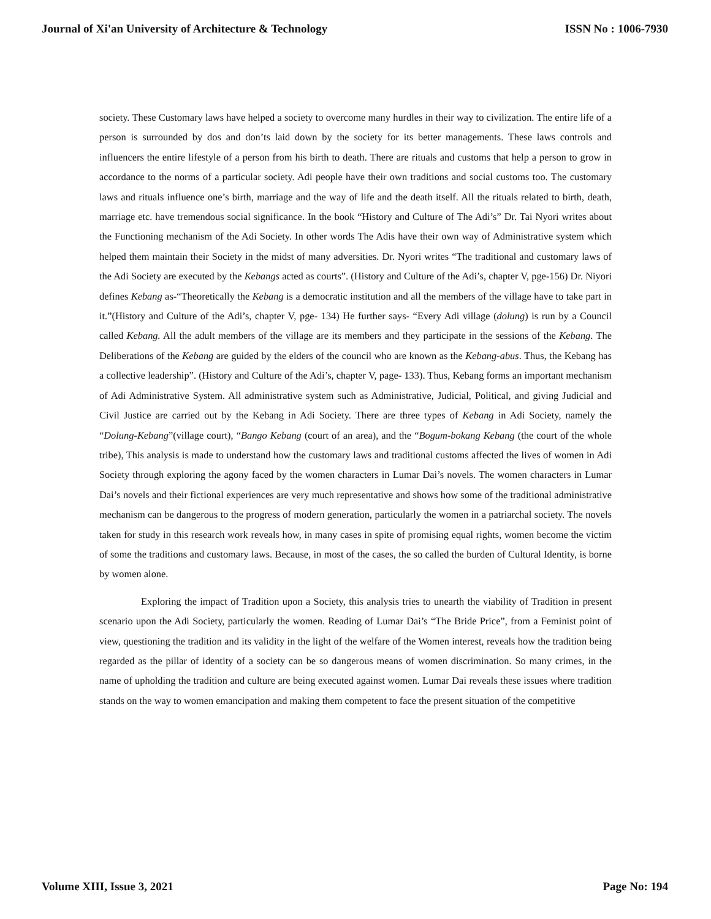Journal of Xi'an University of Architecture & Technology ISSN No : 1006-7930
society. These Customary laws have helped a society to overcome many hurdles in their way to civilization. The entire life of a person is surrounded by dos and don’ts laid down by the society for its better managements. These laws controls and influencers the entire lifestyle of a person from his birth to death. There are rituals and customs that help a person to grow in accordance to the norms of a particular society. Adi people have their own traditions and social customs too. The customary laws and rituals influence one’s birth, marriage and the way of life and the death itself. All the rituals related to birth, death, marriage etc. have tremendous social significance. In the book “History and Culture of The Adi’s” Dr. Tai Nyori writes about the Functioning mechanism of the Adi Society. In other words The Adis have their own way of Administrative system which helped them maintain their Society in the midst of many adversities. Dr. Nyori writes “The traditional and customary laws of the Adi Society are executed by the Kebangs acted as courts”. (History and Culture of the Adi’s, chapter V, pge-156) Dr. Niyori defines Kebang as-“Theoretically the Kebang is a democratic institution and all the members of the village have to take part in it.”(History and Culture of the Adi’s, chapter V, pge- 134) He further says- “Every Adi village (dolung) is run by a Council called Kebang. All the adult members of the village are its members and they participate in the sessions of the Kebang. The Deliberations of the Kebang are guided by the elders of the council who are known as the Kebang-abus. Thus, the Kebang has a collective leadership”. (History and Culture of the Adi’s, chapter V, page- 133). Thus, Kebang forms an important mechanism of Adi Administrative System. All administrative system such as Administrative, Judicial, Political, and giving Judicial and Civil Justice are carried out by the Kebang in Adi Society. There are three types of Kebang in Adi Society, namely the “Dolung-Kebang”(village court), “Bango Kebang (court of an area), and the “Bogum-bokang Kebang (the court of the whole tribe), This analysis is made to understand how the customary laws and traditional customs affected the lives of women in Adi Society through exploring the agony faced by the women characters in Lumar Dai’s novels. The women characters in Lumar Dai’s novels and their fictional experiences are very much representative and shows how some of the traditional administrative mechanism can be dangerous to the progress of modern generation, particularly the women in a patriarchal society. The novels taken for study in this research work reveals how, in many cases in spite of promising equal rights, women become the victim of some the traditions and customary laws. Because, in most of the cases, the so called the burden of Cultural Identity, is borne by women alone.
Exploring the impact of Tradition upon a Society, this analysis tries to unearth the viability of Tradition in present scenario upon the Adi Society, particularly the women. Reading of Lumar Dai’s “The Bride Price”, from a Feminist point of view, questioning the tradition and its validity in the light of the welfare of the Women interest, reveals how the tradition being regarded as the pillar of identity of a society can be so dangerous means of women discrimination. So many crimes, in the name of upholding the tradition and culture are being executed against women. Lumar Dai reveals these issues where tradition stands on the way to women emancipation and making them competent to face the present situation of the competitive
Volume XIII, Issue 3, 2021 Page No: 194